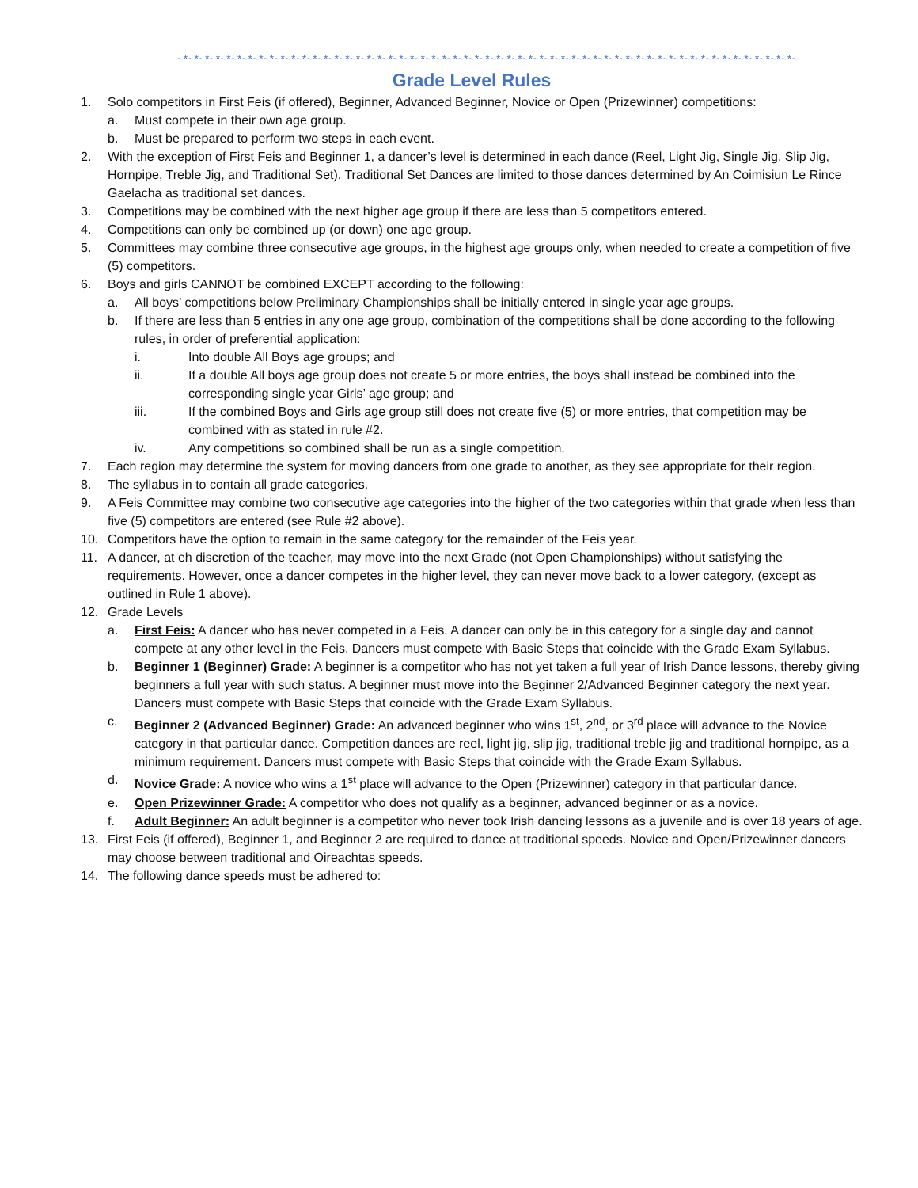~*~*~*~*~*~*~*~*~*~*~*~*~*~*~*~*~*~*~*~*~*~*~*~*~*~*~*~*~*~*~*~*~*~*~*~*~*~*~*~*~*~*~*~*~*~*~*~*~*~*~*~*~*~*~*~*~*~
Grade Level Rules
1. Solo competitors in First Feis (if offered), Beginner, Advanced Beginner, Novice or Open (Prizewinner) competitions:
a. Must compete in their own age group.
b. Must be prepared to perform two steps in each event.
2. With the exception of First Feis and Beginner 1, a dancer’s level is determined in each dance (Reel, Light Jig, Single Jig, Slip Jig, Hornpipe, Treble Jig, and Traditional Set). Traditional Set Dances are limited to those dances determined by An Coimisiun Le Rince Gaelacha as traditional set dances.
3. Competitions may be combined with the next higher age group if there are less than 5 competitors entered.
4. Competitions can only be combined up (or down) one age group.
5. Committees may combine three consecutive age groups, in the highest age groups only, when needed to create a competition of five (5) competitors.
6. Boys and girls CANNOT be combined EXCEPT according to the following:
a. All boys’ competitions below Preliminary Championships shall be initially entered in single year age groups.
b. If there are less than 5 entries in any one age group, combination of the competitions shall be done according to the following rules, in order of preferential application:
i. Into double All Boys age groups; and
ii. If a double All boys age group does not create 5 or more entries, the boys shall instead be combined into the corresponding single year Girls’ age group; and
iii. If the combined Boys and Girls age group still does not create five (5) or more entries, that competition may be combined with as stated in rule #2.
iv. Any competitions so combined shall be run as a single competition.
7. Each region may determine the system for moving dancers from one grade to another, as they see appropriate for their region.
8. The syllabus in to contain all grade categories.
9. A Feis Committee may combine two consecutive age categories into the higher of the two categories within that grade when less than five (5) competitors are entered (see Rule #2 above).
10. Competitors have the option to remain in the same category for the remainder of the Feis year.
11. A dancer, at eh discretion of the teacher, may move into the next Grade (not Open Championships) without satisfying the requirements. However, once a dancer competes in the higher level, they can never move back to a lower category, (except as outlined in Rule 1 above).
12. Grade Levels
a. First Feis: A dancer who has never competed in a Feis. A dancer can only be in this category for a single day and cannot compete at any other level in the Feis. Dancers must compete with Basic Steps that coincide with the Grade Exam Syllabus.
b. Beginner 1 (Beginner) Grade: A beginner is a competitor who has not yet taken a full year of Irish Dance lessons, thereby giving beginners a full year with such status. A beginner must move into the Beginner 2/Advanced Beginner category the next year. Dancers must compete with Basic Steps that coincide with the Grade Exam Syllabus.
c. Beginner 2 (Advanced Beginner) Grade: An advanced beginner who wins 1<sup>st</sup>, 2<sup>nd</sup>, or 3<sup>rd</sup> place will advance to the Novice category in that particular dance. Competition dances are reel, light jig, slip jig, traditional treble jig and traditional hornpipe, as a minimum requirement. Dancers must compete with Basic Steps that coincide with the Grade Exam Syllabus.
d. Novice Grade: A novice who wins a 1<sup>st</sup> place will advance to the Open (Prizewinner) category in that particular dance.
e. Open Prizewinner Grade: A competitor who does not qualify as a beginner, advanced beginner or as a novice.
f. Adult Beginner: An adult beginner is a competitor who never took Irish dancing lessons as a juvenile and is over 18 years of age.
13. First Feis (if offered), Beginner 1, and Beginner 2 are required to dance at traditional speeds. Novice and Open/Prizewinner dancers may choose between traditional and Oireachtas speeds.
14. The following dance speeds must be adhered to: